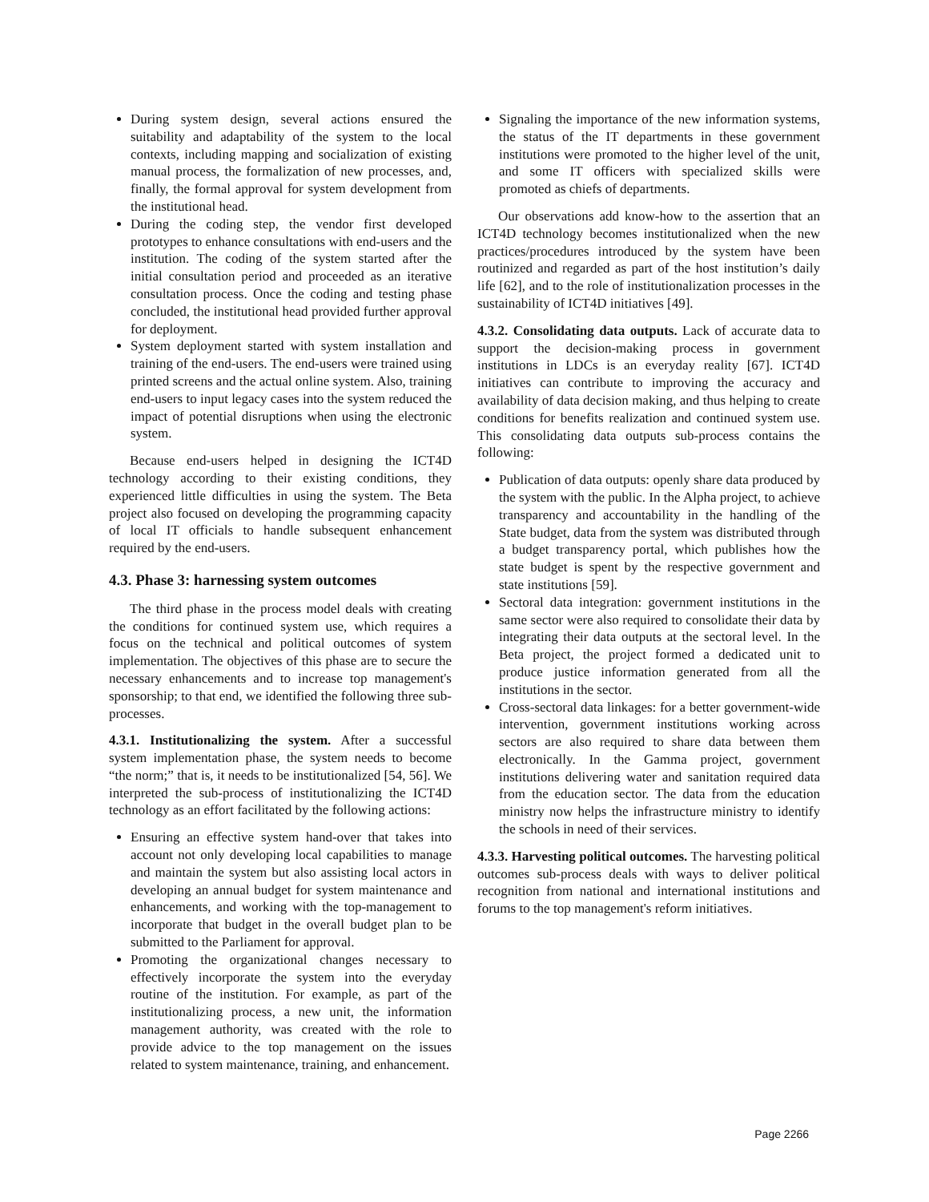During system design, several actions ensured the suitability and adaptability of the system to the local contexts, including mapping and socialization of existing manual process, the formalization of new processes, and, finally, the formal approval for system development from the institutional head.
During the coding step, the vendor first developed prototypes to enhance consultations with end-users and the institution. The coding of the system started after the initial consultation period and proceeded as an iterative consultation process. Once the coding and testing phase concluded, the institutional head provided further approval for deployment.
System deployment started with system installation and training of the end-users. The end-users were trained using printed screens and the actual online system. Also, training end-users to input legacy cases into the system reduced the impact of potential disruptions when using the electronic system.
Because end-users helped in designing the ICT4D technology according to their existing conditions, they experienced little difficulties in using the system. The Beta project also focused on developing the programming capacity of local IT officials to handle subsequent enhancement required by the end-users.
4.3. Phase 3: harnessing system outcomes
The third phase in the process model deals with creating the conditions for continued system use, which requires a focus on the technical and political outcomes of system implementation. The objectives of this phase are to secure the necessary enhancements and to increase top management's sponsorship; to that end, we identified the following three sub-processes.
4.3.1. Institutionalizing the system. After a successful system implementation phase, the system needs to become “the norm;” that is, it needs to be institutionalized [54, 56]. We interpreted the sub-process of institutionalizing the ICT4D technology as an effort facilitated by the following actions:
Ensuring an effective system hand-over that takes into account not only developing local capabilities to manage and maintain the system but also assisting local actors in developing an annual budget for system maintenance and enhancements, and working with the top-management to incorporate that budget in the overall budget plan to be submitted to the Parliament for approval.
Promoting the organizational changes necessary to effectively incorporate the system into the everyday routine of the institution. For example, as part of the institutionalizing process, a new unit, the information management authority, was created with the role to provide advice to the top management on the issues related to system maintenance, training, and enhancement.
Signaling the importance of the new information systems, the status of the IT departments in these government institutions were promoted to the higher level of the unit, and some IT officers with specialized skills were promoted as chiefs of departments.
Our observations add know-how to the assertion that an ICT4D technology becomes institutionalized when the new practices/procedures introduced by the system have been routinized and regarded as part of the host institution’s daily life [62], and to the role of institutionalization processes in the sustainability of ICT4D initiatives [49].
4.3.2. Consolidating data outputs. Lack of accurate data to support the decision-making process in government institutions in LDCs is an everyday reality [67]. ICT4D initiatives can contribute to improving the accuracy and availability of data decision making, and thus helping to create conditions for benefits realization and continued system use. This consolidating data outputs sub-process contains the following:
Publication of data outputs: openly share data produced by the system with the public. In the Alpha project, to achieve transparency and accountability in the handling of the State budget, data from the system was distributed through a budget transparency portal, which publishes how the state budget is spent by the respective government and state institutions [59].
Sectoral data integration: government institutions in the same sector were also required to consolidate their data by integrating their data outputs at the sectoral level. In the Beta project, the project formed a dedicated unit to produce justice information generated from all the institutions in the sector.
Cross-sectoral data linkages: for a better government-wide intervention, government institutions working across sectors are also required to share data between them electronically. In the Gamma project, government institutions delivering water and sanitation required data from the education sector. The data from the education ministry now helps the infrastructure ministry to identify the schools in need of their services.
4.3.3. Harvesting political outcomes. The harvesting political outcomes sub-process deals with ways to deliver political recognition from national and international institutions and forums to the top management's reform initiatives.
Page 2266